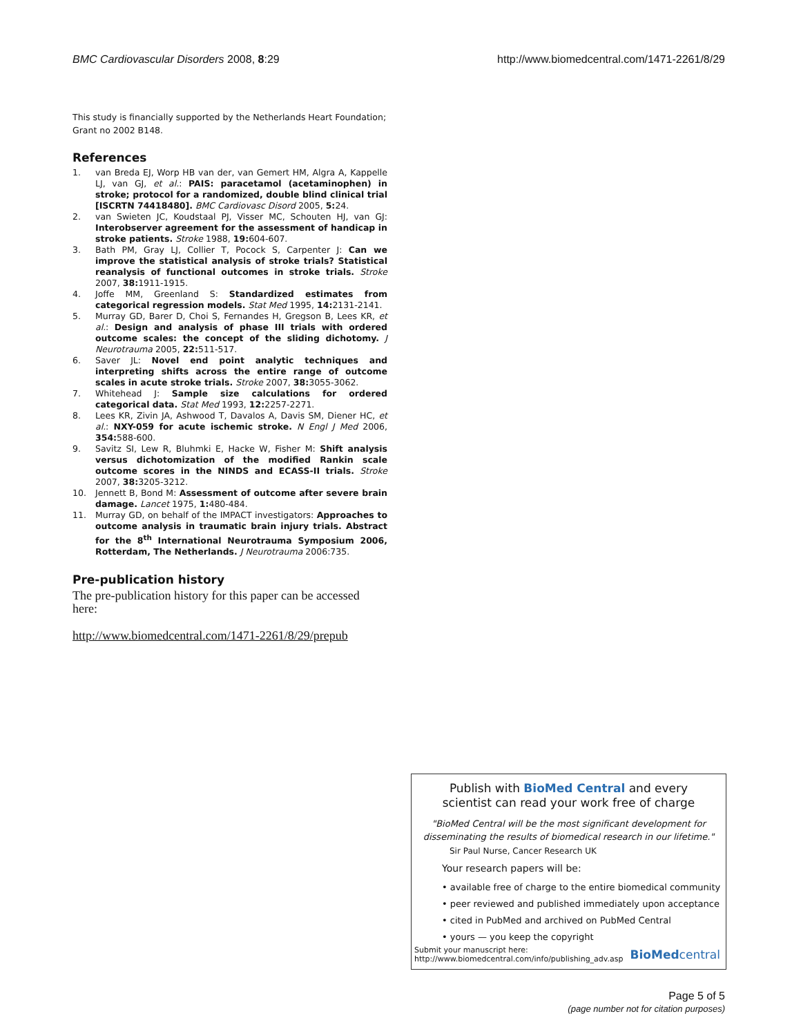BMC Cardiovascular Disorders 2008, 8:29
http://www.biomedcentral.com/1471-2261/8/29
This study is financially supported by the Netherlands Heart Foundation; Grant no 2002 B148.
References
1. van Breda EJ, Worp HB van der, van Gemert HM, Algra A, Kappelle LJ, van GJ, et al.: PAIS: paracetamol (acetaminophen) in stroke; protocol for a randomized, double blind clinical trial [ISCRTN 74418480]. BMC Cardiovasc Disord 2005, 5: 24.
2. van Swieten JC, Koudstaal PJ, Visser MC, Schouten HJ, van GJ: Interobserver agreement for the assessment of handicap in stroke patients. Stroke 1988, 19: 604-607.
3. Bath PM, Gray LJ, Collier T, Pocock S, Carpenter J: Can we improve the statistical analysis of stroke trials? Statistical reanalysis of functional outcomes in stroke trials. Stroke 2007, 38: 1911-1915.
4. Joffe MM, Greenland S: Standardized estimates from categorical regression models. Stat Med 1995, 14: 2131-2141.
5. Murray GD, Barer D, Choi S, Fernandes H, Gregson B, Lees KR, et al.: Design and analysis of phase III trials with ordered outcome scales: the concept of the sliding dichotomy. J Neurotrauma 2005, 22: 511-517.
6. Saver JL: Novel end point analytic techniques and interpreting shifts across the entire range of outcome scales in acute stroke trials. Stroke 2007, 38: 3055-3062.
7. Whitehead J: Sample size calculations for ordered categorical data. Stat Med 1993, 12: 2257-2271.
8. Lees KR, Zivin JA, Ashwood T, Davalos A, Davis SM, Diener HC, et al.: NXY-059 for acute ischemic stroke. N Engl J Med 2006, 354: 588-600.
9. Savitz SI, Lew R, Bluhmki E, Hacke W, Fisher M: Shift analysis versus dichotomization of the modified Rankin scale outcome scores in the NINDS and ECASS-II trials. Stroke 2007, 38: 3205-3212.
10. Jennett B, Bond M: Assessment of outcome after severe brain damage. Lancet 1975, 1: 480-484.
11. Murray GD, on behalf of the IMPACT investigators: Approaches to outcome analysis in traumatic brain injury trials. Abstract for the 8<sup>th</sup> International Neurotrauma Symposium 2006, Rotterdam, The Netherlands. J Neurotrauma 2006:735.
Pre-publication history
The pre-publication history for this paper can be accessed here:
http://www.biomedcentral.com/1471-2261/8/29/prepub
Publish with BioMed Central and every
scientist can read your work free of charge
"BioMed Central will be the most significant development for disseminating the results of biomedical research in our lifetime."
Sir Paul Nurse, Cancer Research UK
Your research papers will be:
• available free of charge to the entire biomedical community
• peer reviewed and published immediately upon acceptance
• cited in PubMed and archived on PubMed Central
• yours — you keep the copyright
Submit your manuscript here:
http://www.biomedcentral.com/info/publishing_adv.asp
BioMedcentral
Page 5 of 5
(page number not for citation purposes)